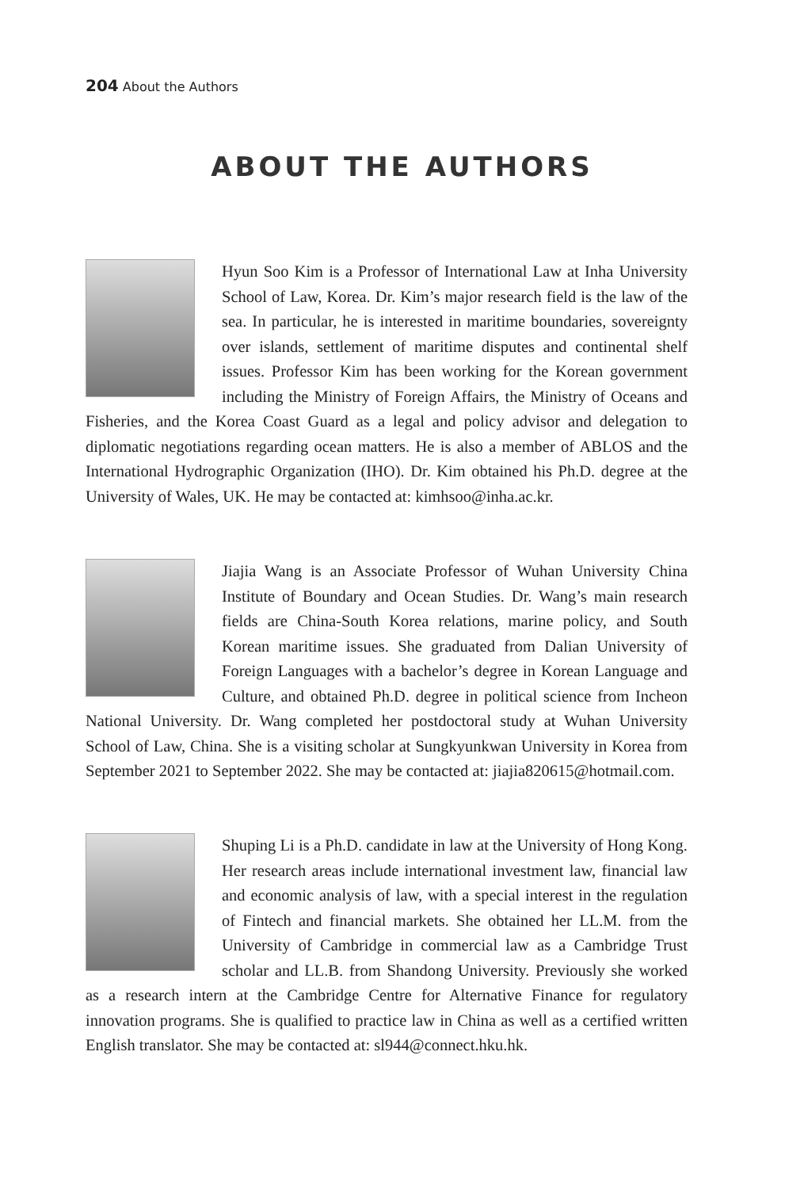204 About the Authors
ABOUT THE AUTHORS
Hyun Soo Kim is a Professor of International Law at Inha University School of Law, Korea. Dr. Kim’s major research field is the law of the sea. In particular, he is interested in maritime boundaries, sovereignty over islands, settlement of maritime disputes and continental shelf issues. Professor Kim has been working for the Korean government including the Ministry of Foreign Affairs, the Ministry of Oceans and Fisheries, and the Korea Coast Guard as a legal and policy advisor and delegation to diplomatic negotiations regarding ocean matters. He is also a member of ABLOS and the International Hydrographic Organization (IHO). Dr. Kim obtained his Ph.D. degree at the University of Wales, UK. He may be contacted at: kimhsoo@inha.ac.kr.
Jiajia Wang is an Associate Professor of Wuhan University China Institute of Boundary and Ocean Studies. Dr. Wang’s main research fields are China-South Korea relations, marine policy, and South Korean maritime issues. She graduated from Dalian University of Foreign Languages with a bachelor’s degree in Korean Language and Culture, and obtained Ph.D. degree in political science from Incheon National University. Dr. Wang completed her postdoctoral study at Wuhan University School of Law, China. She is a visiting scholar at Sungkyunkwan University in Korea from September 2021 to September 2022. She may be contacted at: jiajia820615@hotmail.com.
Shuping Li is a Ph.D. candidate in law at the University of Hong Kong. Her research areas include international investment law, financial law and economic analysis of law, with a special interest in the regulation of Fintech and financial markets. She obtained her LL.M. from the University of Cambridge in commercial law as a Cambridge Trust scholar and LL.B. from Shandong University. Previously she worked as a research intern at the Cambridge Centre for Alternative Finance for regulatory innovation programs. She is qualified to practice law in China as well as a certified written English translator. She may be contacted at: sl944@connect.hku.hk.